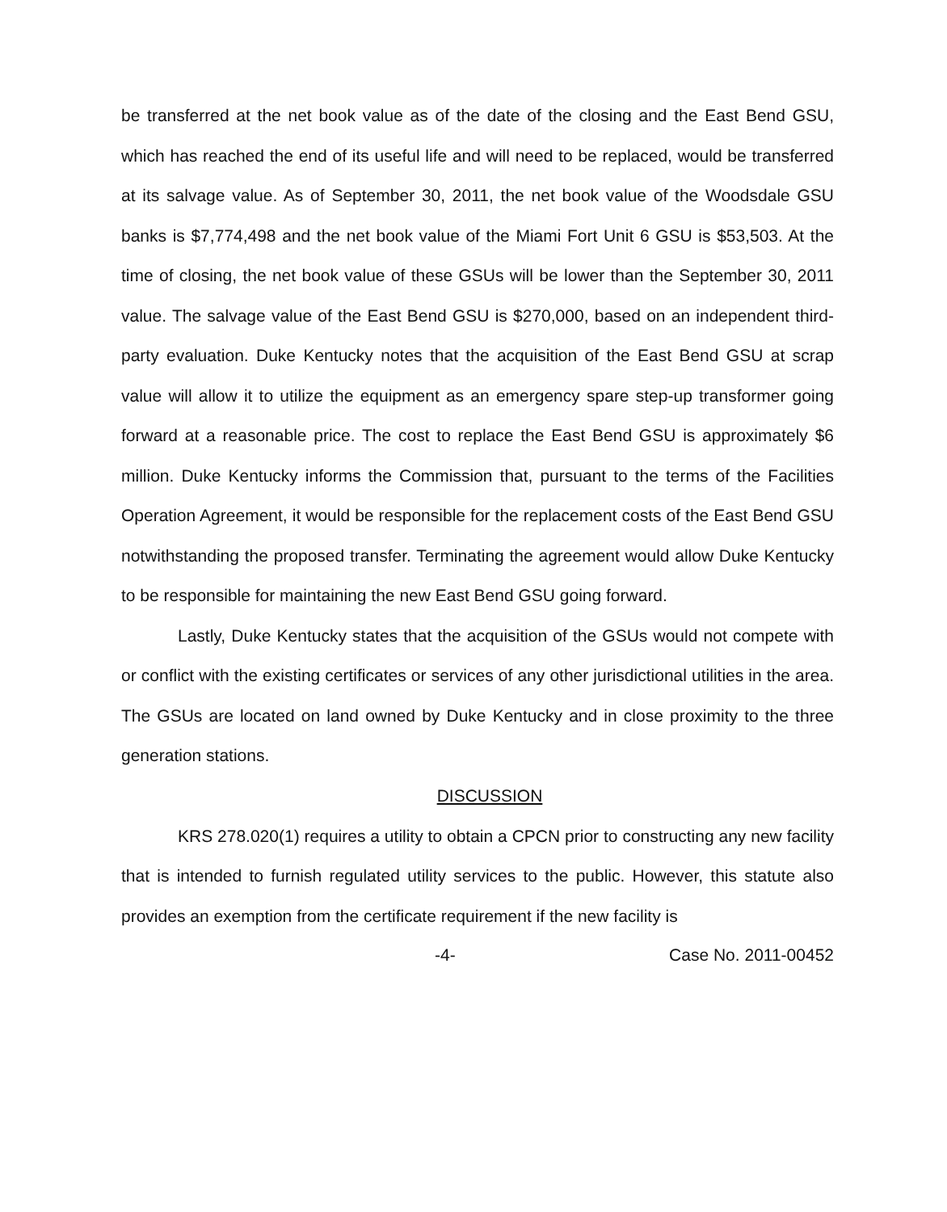be transferred at the net book value as of the date of the closing and the East Bend GSU, which has reached the end of its useful life and will need to be replaced, would be transferred at its salvage value. As of September 30, 2011, the net book value of the Woodsdale GSU banks is $7,774,498 and the net book value of the Miami Fort Unit 6 GSU is $53,503. At the time of closing, the net book value of these GSUs will be lower than the September 30, 2011 value. The salvage value of the East Bend GSU is $270,000, based on an independent third-party evaluation. Duke Kentucky notes that the acquisition of the East Bend GSU at scrap value will allow it to utilize the equipment as an emergency spare step-up transformer going forward at a reasonable price. The cost to replace the East Bend GSU is approximately $6 million. Duke Kentucky informs the Commission that, pursuant to the terms of the Facilities Operation Agreement, it would be responsible for the replacement costs of the East Bend GSU notwithstanding the proposed transfer. Terminating the agreement would allow Duke Kentucky to be responsible for maintaining the new East Bend GSU going forward.
Lastly, Duke Kentucky states that the acquisition of the GSUs would not compete with or conflict with the existing certificates or services of any other jurisdictional utilities in the area. The GSUs are located on land owned by Duke Kentucky and in close proximity to the three generation stations.
DISCUSSION
KRS 278.020(1) requires a utility to obtain a CPCN prior to constructing any new facility that is intended to furnish regulated utility services to the public. However, this statute also provides an exemption from the certificate requirement if the new facility is
-4- Case No. 2011-00452